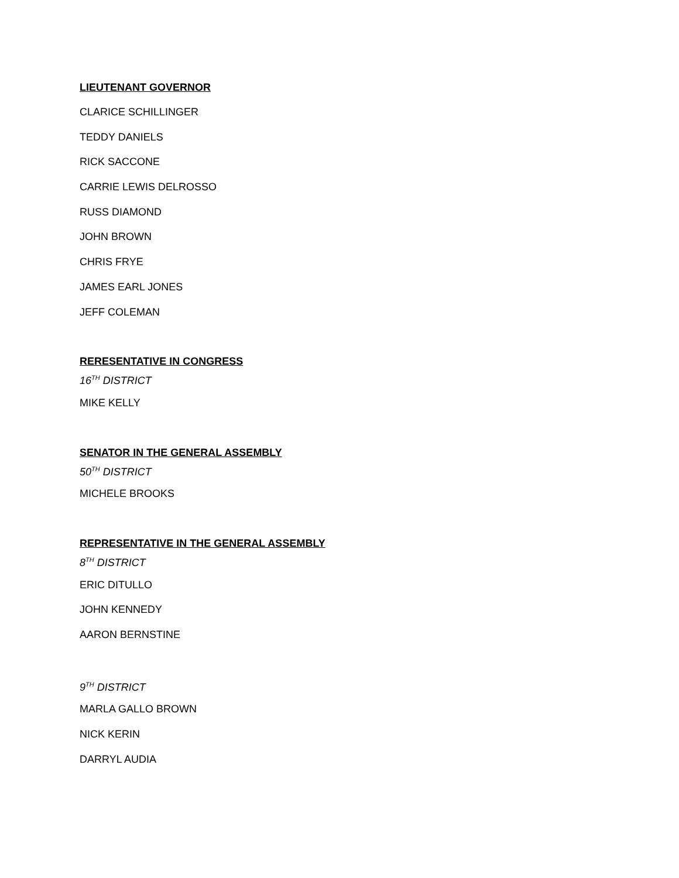LIEUTENANT GOVERNOR
CLARICE SCHILLINGER
TEDDY DANIELS
RICK SACCONE
CARRIE LEWIS DELROSSO
RUSS DIAMOND
JOHN BROWN
CHRIS FRYE
JAMES EARL JONES
JEFF COLEMAN
RERESENTATIVE IN CONGRESS
16<sup>TH</sup> DISTRICT
MIKE KELLY
SENATOR IN THE GENERAL ASSEMBLY
50<sup>TH</sup> DISTRICT
MICHELE BROOKS
REPRESENTATIVE IN THE GENERAL ASSEMBLY
8<sup>TH</sup> DISTRICT
ERIC DITULLO
JOHN KENNEDY
AARON BERNSTINE
9<sup>TH</sup> DISTRICT
MARLA GALLO BROWN
NICK KERIN
DARRYL AUDIA